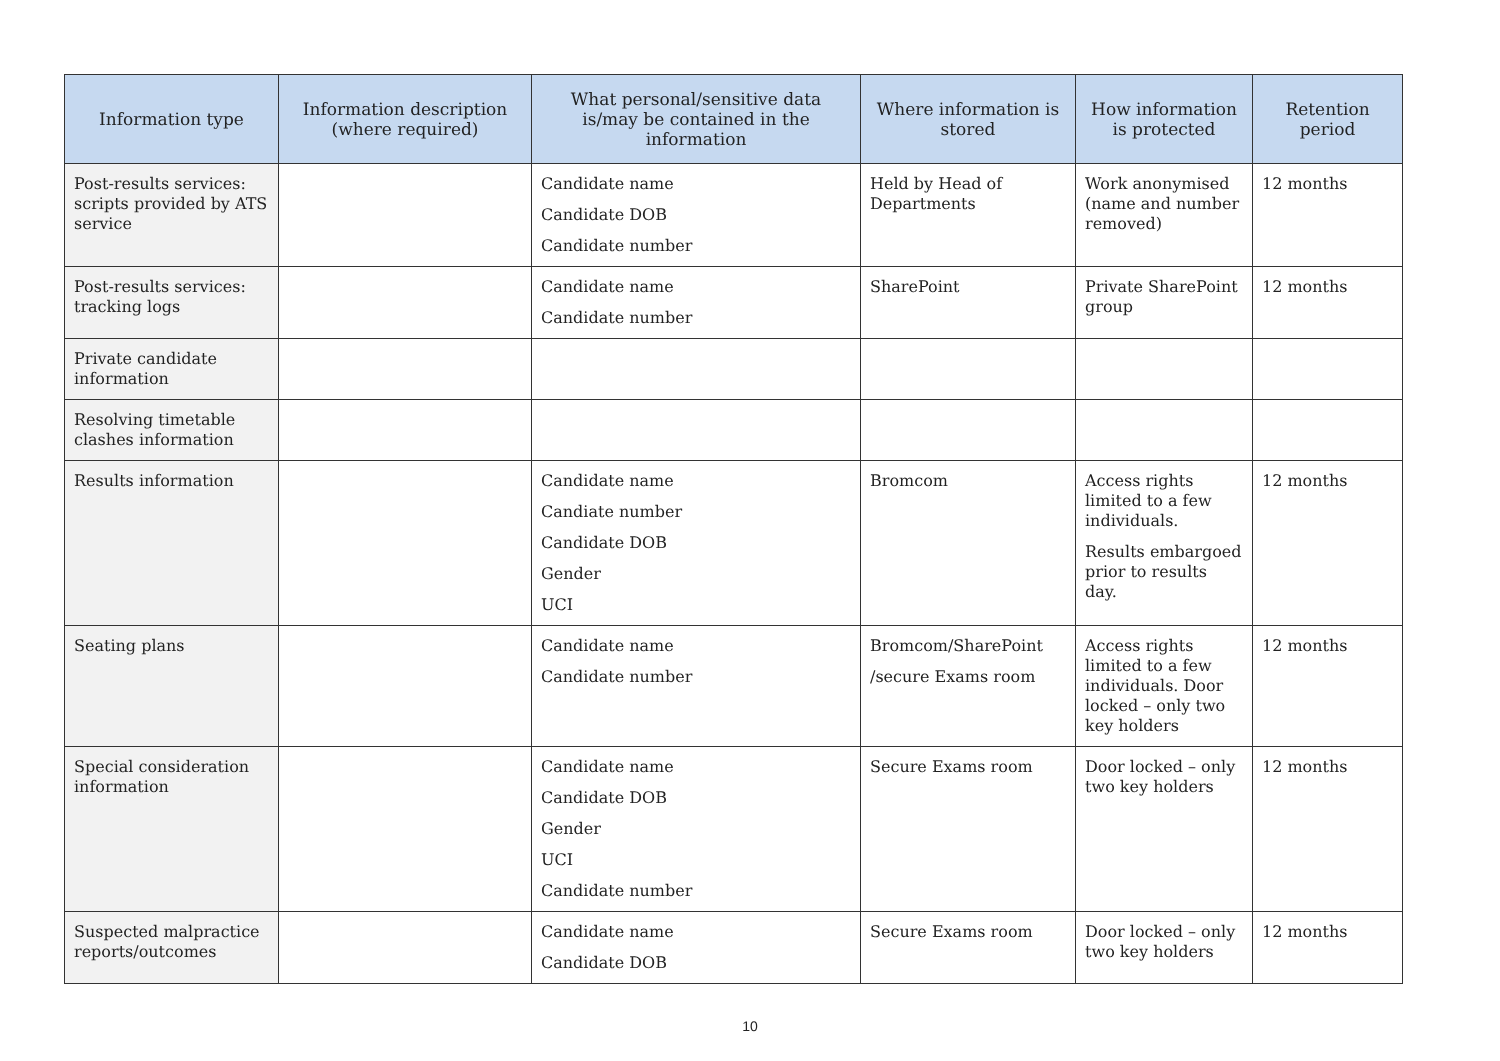| Information type | Information description (where required) | What personal/sensitive data is/may be contained in the information | Where information is stored | How information is protected | Retention period |
| --- | --- | --- | --- | --- | --- |
| Post-results services: scripts provided by ATS service | | Candidate name Candidate DOB Candidate number | Held by Head of Departments | Work anonymised (name and number removed) | 12 months |
| Post-results services: tracking logs | | Candidate name Candidate number | SharePoint | Private SharePoint group | 12 months |
| Private candidate information | | | | | |
| Resolving timetable clashes information | | | | | |
| Results information | | Candidate name Candiate number Candidate DOB Gender UCI | Bromcom | Access rights limited to a few individuals. Results embargoed prior to results day. | 12 months |
| Seating plans | | Candidate name Candidate number | Bromcom/SharePoint /secure Exams room | Access rights limited to a few individuals. Door locked – only two key holders | 12 months |
| Special consideration information | | Candidate name Candidate DOB Gender UCI Candidate number | Secure Exams room | Door locked – only two key holders | 12 months |
| Suspected malpractice reports/outcomes | | Candidate name Candidate DOB | Secure Exams room | Door locked – only two key holders | 12 months |
10